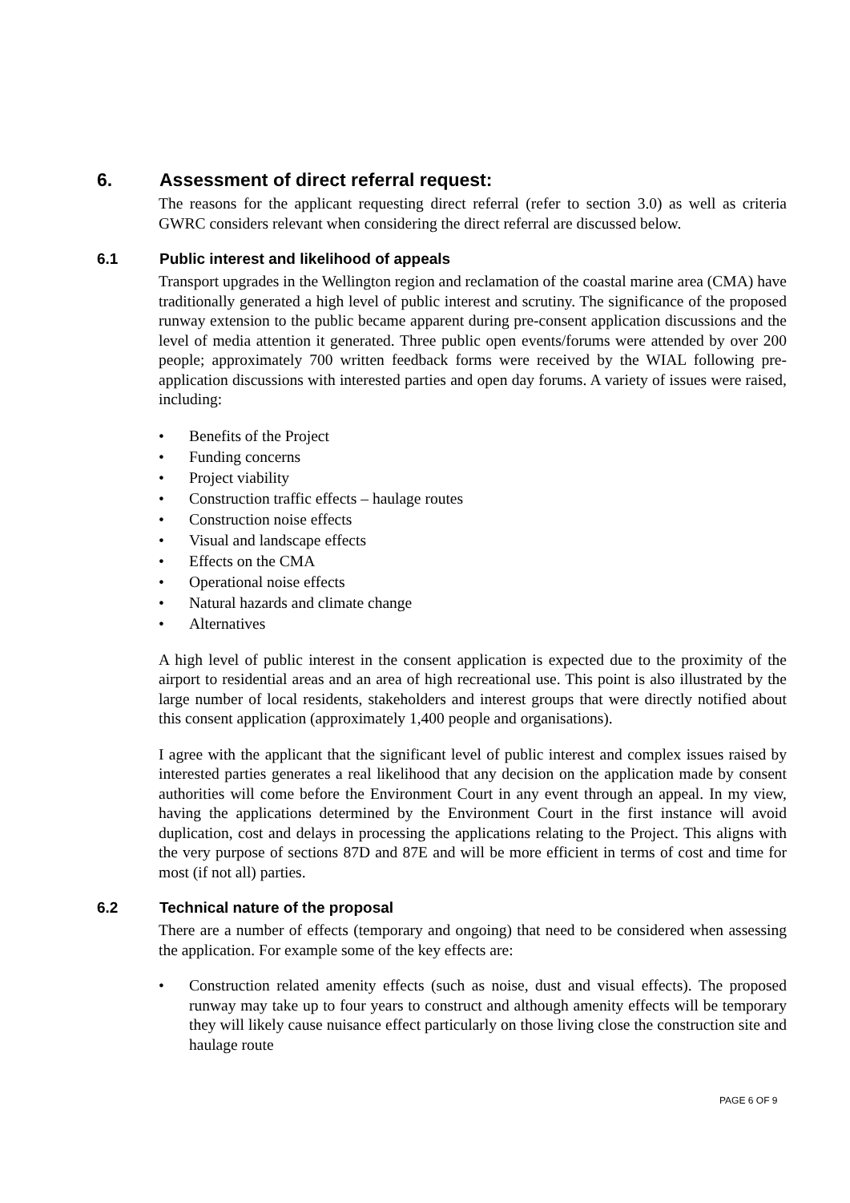6. Assessment of direct referral request:
The reasons for the applicant requesting direct referral (refer to section 3.0) as well as criteria GWRC considers relevant when considering the direct referral are discussed below.
6.1 Public interest and likelihood of appeals
Transport upgrades in the Wellington region and reclamation of the coastal marine area (CMA) have traditionally generated a high level of public interest and scrutiny. The significance of the proposed runway extension to the public became apparent during pre-consent application discussions and the level of media attention it generated. Three public open events/forums were attended by over 200 people; approximately 700 written feedback forms were received by the WIAL following pre-application discussions with interested parties and open day forums. A variety of issues were raised, including:
• Benefits of the Project
• Funding concerns
• Project viability
• Construction traffic effects – haulage routes
• Construction noise effects
• Visual and landscape effects
• Effects on the CMA
• Operational noise effects
• Natural hazards and climate change
• Alternatives
A high level of public interest in the consent application is expected due to the proximity of the airport to residential areas and an area of high recreational use. This point is also illustrated by the large number of local residents, stakeholders and interest groups that were directly notified about this consent application (approximately 1,400 people and organisations).
I agree with the applicant that the significant level of public interest and complex issues raised by interested parties generates a real likelihood that any decision on the application made by consent authorities will come before the Environment Court in any event through an appeal. In my view, having the applications determined by the Environment Court in the first instance will avoid duplication, cost and delays in processing the applications relating to the Project. This aligns with the very purpose of sections 87D and 87E and will be more efficient in terms of cost and time for most (if not all) parties.
6.2 Technical nature of the proposal
There are a number of effects (temporary and ongoing) that need to be considered when assessing the application. For example some of the key effects are:
• Construction related amenity effects (such as noise, dust and visual effects). The proposed runway may take up to four years to construct and although amenity effects will be temporary they will likely cause nuisance effect particularly on those living close the construction site and haulage route
PAGE 6 OF 9